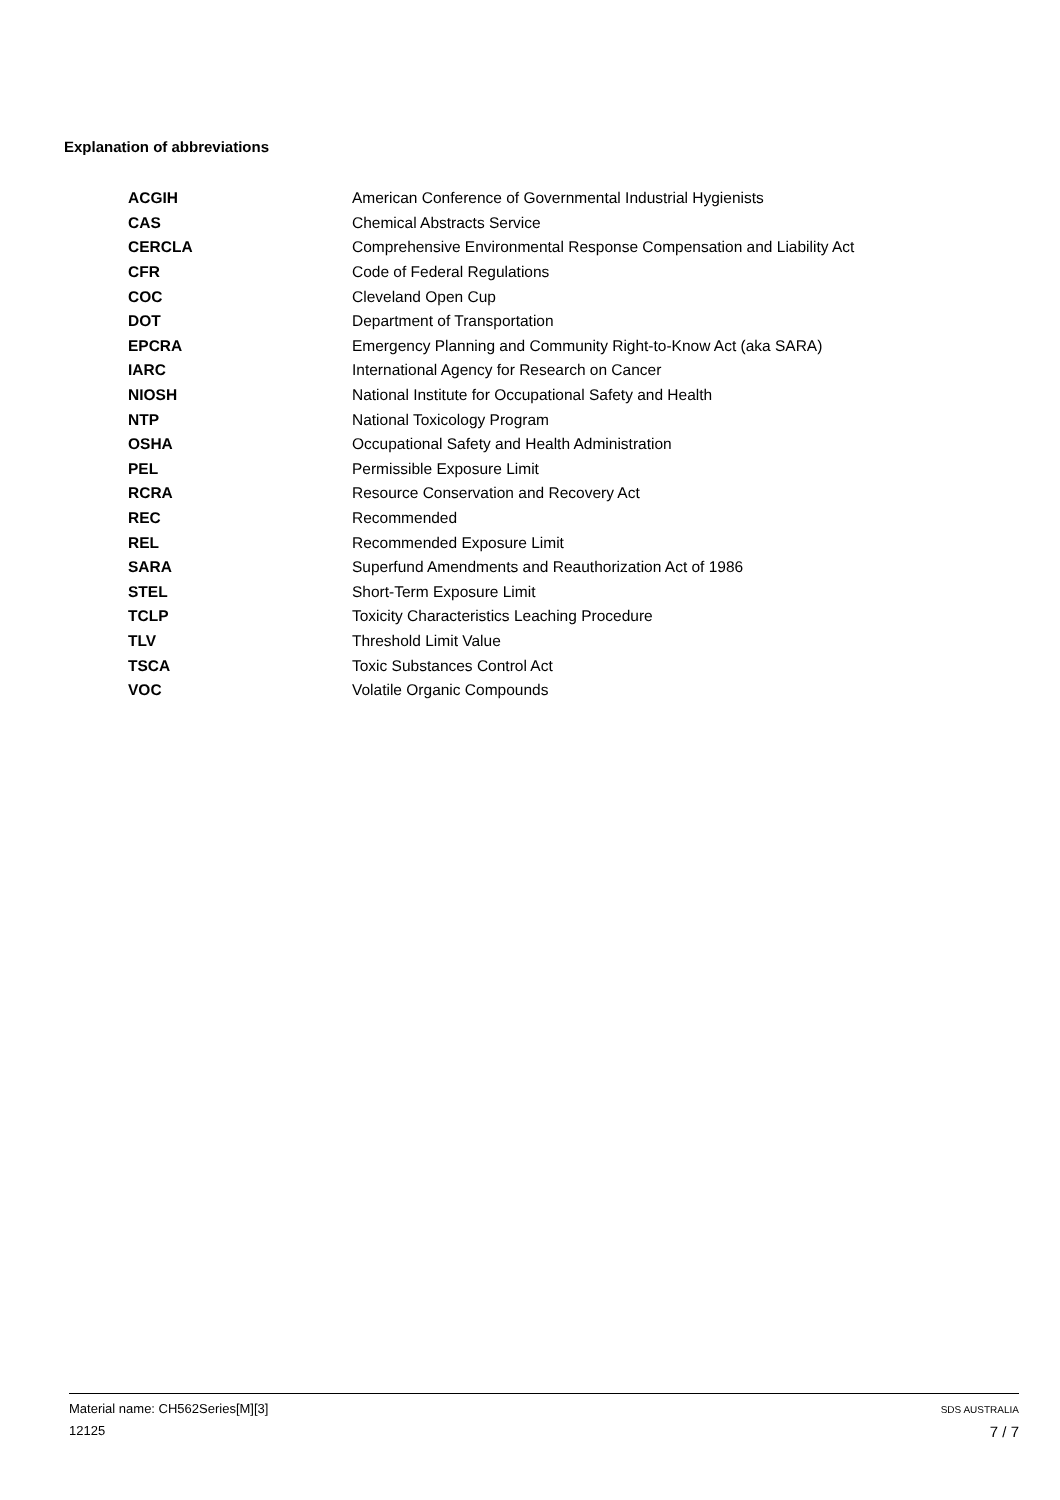Explanation of abbreviations
| ACGIH | American Conference of Governmental Industrial Hygienists |
| CAS | Chemical Abstracts Service |
| CERCLA | Comprehensive Environmental Response Compensation and Liability Act |
| CFR | Code of Federal Regulations |
| COC | Cleveland Open Cup |
| DOT | Department of Transportation |
| EPCRA | Emergency Planning and Community Right-to-Know Act (aka SARA) |
| IARC | International Agency for Research on Cancer |
| NIOSH | National Institute for Occupational Safety and Health |
| NTP | National Toxicology Program |
| OSHA | Occupational Safety and Health Administration |
| PEL | Permissible Exposure Limit |
| RCRA | Resource Conservation and Recovery Act |
| REC | Recommended |
| REL | Recommended Exposure Limit |
| SARA | Superfund Amendments and Reauthorization Act of 1986 |
| STEL | Short-Term Exposure Limit |
| TCLP | Toxicity Characteristics Leaching Procedure |
| TLV | Threshold Limit Value |
| TSCA | Toxic Substances Control Act |
| VOC | Volatile Organic Compounds |
Material name: CH562Series[M][3]
12125
SDS AUSTRALIA
7 / 7